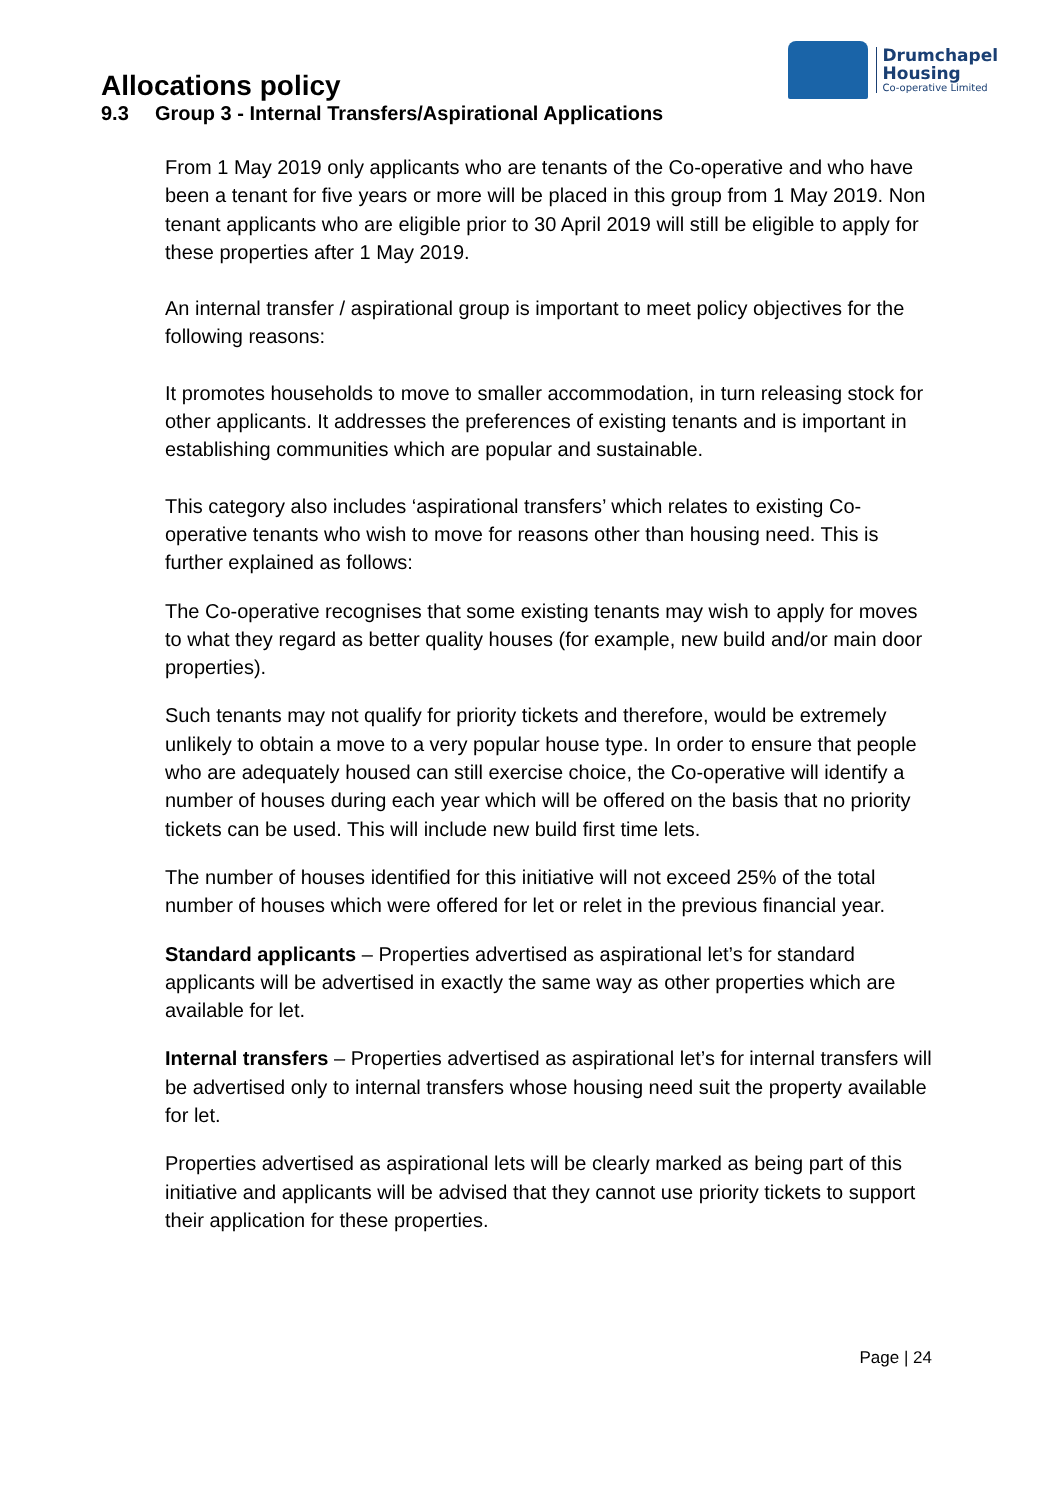Allocations policy
Drumchapel
Housing
Co-operative Limited
9.3 Group 3 - Internal Transfers/Aspirational Applications
From 1 May 2019 only applicants who are tenants of the Co-operative and who have been a tenant for five years or more will be placed in this group from 1 May 2019. Non tenant applicants who are eligible prior to 30 April 2019 will still be eligible to apply for these properties after 1 May 2019.
An internal transfer / aspirational group is important to meet policy objectives for the following reasons:
It promotes households to move to smaller accommodation, in turn releasing stock for other applicants. It addresses the preferences of existing tenants and is important in establishing communities which are popular and sustainable.
This category also includes ‘aspirational transfers’ which relates to existing Co-operative tenants who wish to move for reasons other than housing need. This is further explained as follows:
The Co-operative recognises that some existing tenants may wish to apply for moves to what they regard as better quality houses (for example, new build and/or main door properties).
Such tenants may not qualify for priority tickets and therefore, would be extremely unlikely to obtain a move to a very popular house type. In order to ensure that people who are adequately housed can still exercise choice, the Co-operative will identify a number of houses during each year which will be offered on the basis that no priority tickets can be used. This will include new build first time lets.
The number of houses identified for this initiative will not exceed 25% of the total number of houses which were offered for let or relet in the previous financial year.
Standard applicants – Properties advertised as aspirational let’s for standard applicants will be advertised in exactly the same way as other properties which are available for let.
Internal transfers – Properties advertised as aspirational let’s for internal transfers will be advertised only to internal transfers whose housing need suit the property available for let.
Properties advertised as aspirational lets will be clearly marked as being part of this initiative and applicants will be advised that they cannot use priority tickets to support their application for these properties.
Page | 24